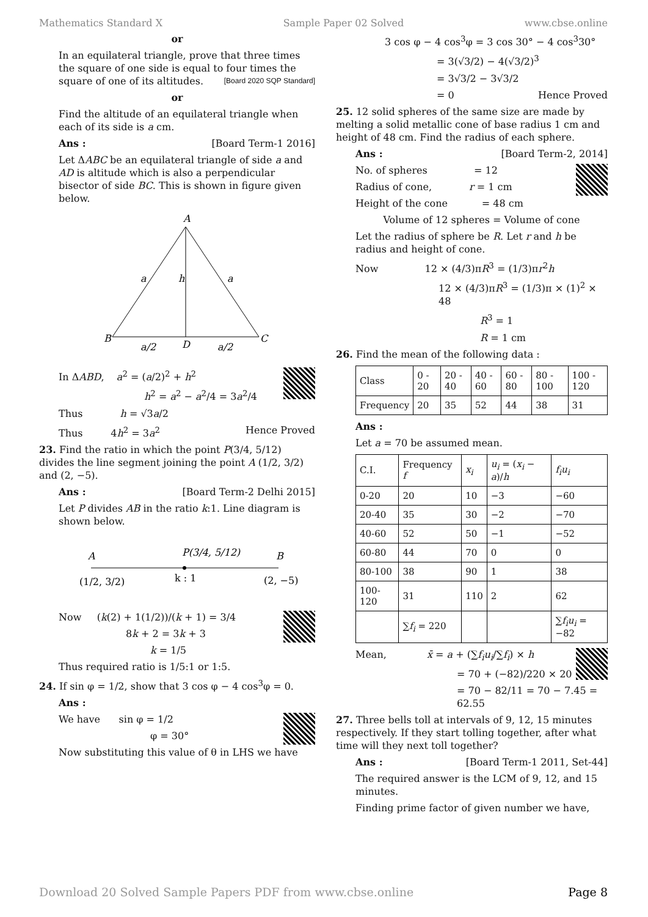Mathematics Standard X Sample Paper 02 Solved www.cbse.online
or
In an equilateral triangle, prove that three times the square of one side is equal to four times the square of one of its altitudes. [Board 2020 SQP Standard]
or
Find the altitude of an equilateral triangle when each of its side is a cm.
Ans : [Board Term-1 2016]
Let ΔABC be an equilateral triangle of side a and AD is altitude which is also a perpendicular bisector of side BC. This is shown in figure given below.
A
B
C
D
h
a
a
a/2
a/2
In ΔABD, a<sup>2</sup> = (a/2)<sup>2</sup> + h<sup>2</sup>
h<sup>2</sup> = a<sup>2</sup> − a<sup>2</sup>/4 = 3a<sup>2</sup>/4
Thus h = √3a/2
Thus 4h<sup>2</sup> = 3a<sup>2</sup> Hence Proved
23. Find the ratio in which the point P(3/4, 5/12) divides the line segment joining the point A (1/2, 3/2) and (2, −5).
Ans : [Board Term-2 Delhi 2015]
Let P divides AB in the ratio k:1. Line diagram is shown below.
A
B
P(3/4, 5/12)
(1/2, 3/2)
k : 1
(2, −5)
Now (k(2) + 1(1/2))/(k + 1) = 3/4
8k + 2 = 3k + 3
k = 1/5
Thus required ratio is 1/5:1 or 1:5.
24. If sin φ = 1/2, show that 3 cos φ − 4 cos<sup>3</sup>φ = 0.
Ans :
We have sin φ = 1/2
φ = 30°
Now substituting this value of θ in LHS we have
3 cos φ − 4 cos<sup>3</sup>φ = 3 cos 30° − 4 cos<sup>3</sup>30°
= 3(√3/2) − 4(√3/2)<sup>3</sup>
= 3√3/2 − 3√3/2
= 0 Hence Proved
25. 12 solid spheres of the same size are made by melting a solid metallic cone of base radius 1 cm and height of 48 cm. Find the radius of each sphere.
Ans : [Board Term-2, 2014]
No. of spheres = 12
Radius of cone, r = 1 cm
Height of the cone = 48 cm
Volume of 12 spheres = Volume of cone
Let the radius of sphere be R. Let r and h be radius and height of cone.
Now 12 × (4/3)πR<sup>3</sup> = (1/3)πr<sup>2</sup>h
12 × (4/3)πR<sup>3</sup> = (1/3)π × (1)<sup>2</sup> × 48
R<sup>3</sup> = 1
R = 1 cm
26. Find the mean of the following data :
| Class | 0 - 20 | 20 - 40 | 40 - 60 | 60 - 80 | 80 - 100 | 100 - 120 |
| Frequency | 20 | 35 | 52 | 44 | 38 | 31 |
Ans :
Let a = 70 be assumed mean.
| C.I. | Frequency f | x<sub>i</sub> | u<sub>i</sub> = ( x<sub>i</sub> − a )/ h | f<sub>i</sub>u<sub>i</sub> |
| --- | --- | --- | --- | --- |
| 0-20 | 20 | 10 | −3 | −60 |
| 20-40 | 35 | 30 | −2 | −70 |
| 40-60 | 52 | 50 | −1 | −52 |
| 60-80 | 44 | 70 | 0 | 0 |
| 80-100 | 38 | 90 | 1 | 38 |
| 100-120 | 31 | 110 | 2 | 62 |
| | ∑ f<sub>i</sub> = 220 | | | ∑ f<sub>i</sub>u<sub>i</sub> = −82 |
Mean, x̄ = a + (∑f<sub>i</sub>u<sub>i</sub>/∑f<sub>i</sub>) × h
= 70 + (−82)/220 × 20
= 70 − 82/11 = 70 − 7.45 = 62.55
27. Three bells toll at intervals of 9, 12, 15 minutes respectively. If they start tolling together, after what time will they next toll together?
Ans : [Board Term-1 2011, Set-44]
The required answer is the LCM of 9, 12, and 15 minutes.
Finding prime factor of given number we have,
Download 20 Solved Sample Papers PDF from www.cbse.online Page 8